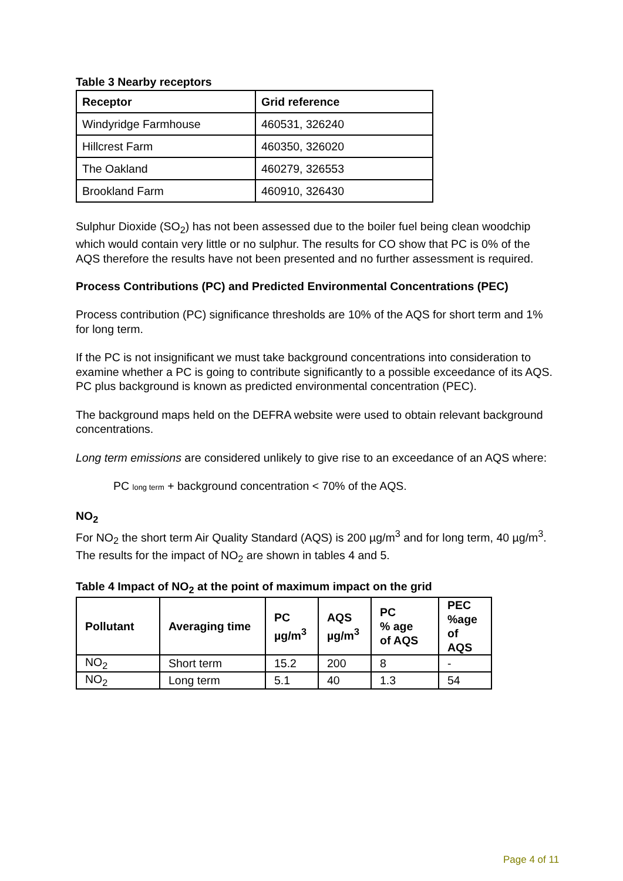Table 3 Nearby receptors
| Receptor | Grid reference |
| --- | --- |
| Windyridge Farmhouse | 460531, 326240 |
| Hillcrest Farm | 460350, 326020 |
| The Oakland | 460279, 326553 |
| Brookland Farm | 460910, 326430 |
Sulphur Dioxide (SO<sub>2</sub>) has not been assessed due to the boiler fuel being clean woodchip which would contain very little or no sulphur. The results for CO show that PC is 0% of the AQS therefore the results have not been presented and no further assessment is required.
Process Contributions (PC) and Predicted Environmental Concentrations (PEC)
Process contribution (PC) significance thresholds are 10% of the AQS for short term and 1% for long term.
If the PC is not insignificant we must take background concentrations into consideration to examine whether a PC is going to contribute significantly to a possible exceedance of its AQS. PC plus background is known as predicted environmental concentration (PEC).
The background maps held on the DEFRA website were used to obtain relevant background concentrations.
Long term emissions are considered unlikely to give rise to an exceedance of an AQS where:
PC long term + background concentration < 70% of the AQS.
NO<sub>2</sub>
For NO<sub>2</sub> the short term Air Quality Standard (AQS) is 200 µg/m<sup>3</sup> and for long term, 40 µg/m<sup>3</sup>. The results for the impact of NO<sub>2</sub> are shown in tables 4 and 5.
Table 4 Impact of NO<sub>2</sub> at the point of maximum impact on the grid
| Pollutant | Averaging time | PC µg/m<sup>3</sup> | AQS µg/m<sup>3</sup> | PC % age of AQS | PEC %age of AQS |
| --- | --- | --- | --- | --- | --- |
| NO<sub>2</sub> | Short term | 15.2 | 200 | 8 | - |
| NO<sub>2</sub> | Long term | 5.1 | 40 | 1.3 | 54 |
Page 4 of 11